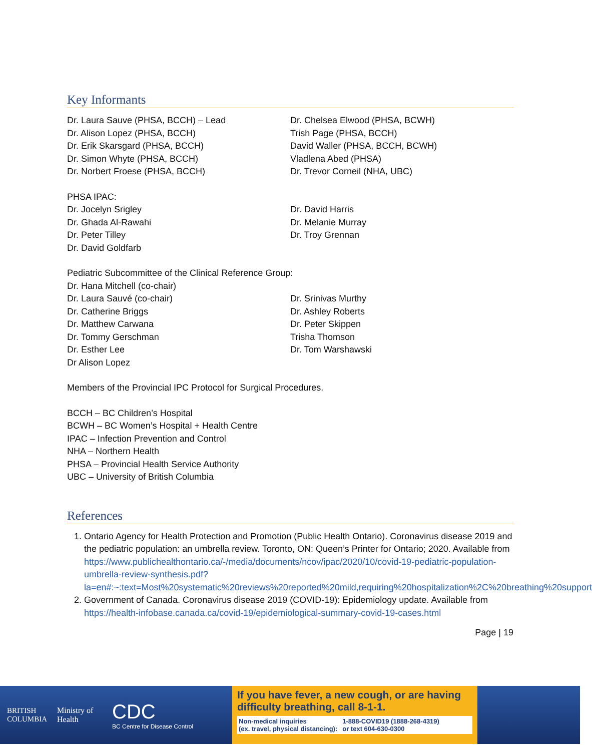Key Informants
Dr. Laura Sauve (PHSA, BCCH) – Lead
Dr. Alison Lopez (PHSA, BCCH)
Dr. Erik Skarsgard (PHSA, BCCH)
Dr. Simon Whyte (PHSA, BCCH)
Dr. Norbert Froese (PHSA, BCCH)
Dr. Chelsea Elwood (PHSA, BCWH)
Trish Page (PHSA, BCCH)
David Waller (PHSA, BCCH, BCWH)
Vladlena Abed (PHSA)
Dr. Trevor Corneil (NHA, UBC)
PHSA IPAC:
Dr. Jocelyn Srigley
Dr. Ghada Al-Rawahi
Dr. Peter Tilley
Dr. David Goldfarb
Dr. David Harris
Dr. Melanie Murray
Dr. Troy Grennan
Pediatric Subcommittee of the Clinical Reference Group:
Dr. Hana Mitchell (co-chair)
Dr. Laura Sauvé (co-chair)
Dr. Catherine Briggs
Dr. Matthew Carwana
Dr. Tommy Gerschman
Dr. Esther Lee
Dr Alison Lopez
Dr. Srinivas Murthy
Dr. Ashley Roberts
Dr. Peter Skippen
Trisha Thomson
Dr. Tom Warshawski
Members of the Provincial IPC Protocol for Surgical Procedures.
BCCH – BC Children’s Hospital
BCWH – BC Women’s Hospital + Health Centre
IPAC – Infection Prevention and Control
NHA – Northern Health
PHSA – Provincial Health Service Authority
UBC – University of British Columbia
References
1. Ontario Agency for Health Protection and Promotion (Public Health Ontario). Coronavirus disease 2019 and the pediatric population: an umbrella review. Toronto, ON: Queen’s Printer for Ontario; 2020. Available from https://www.publichealthontario.ca/-/media/documents/ncov/ipac/2020/10/covid-19-pediatric-population-umbrella-review-synthesis.pdf?la=en#:~:text=Most%20systematic%20reviews%20reported%20mild,requiring%20hospitalization%2C%20breathing%20support
2. Government of Canada. Coronavirus disease 2019 (COVID-19): Epidemiology update. Available from https://health-infobase.canada.ca/covid-19/epidemiological-summary-covid-19-cases.html
Page | 19
BRITISH
COLUMBIA
Ministry of
Health
CDC
BC Centre for Disease Control
If you have fever, a new cough, or are having difficulty breathing, call 8-1-1.
Non-medical inquiries
(ex. travel, physical distancing): 1-888-COVID19 (1888-268-4319)
or text 604-630-0300